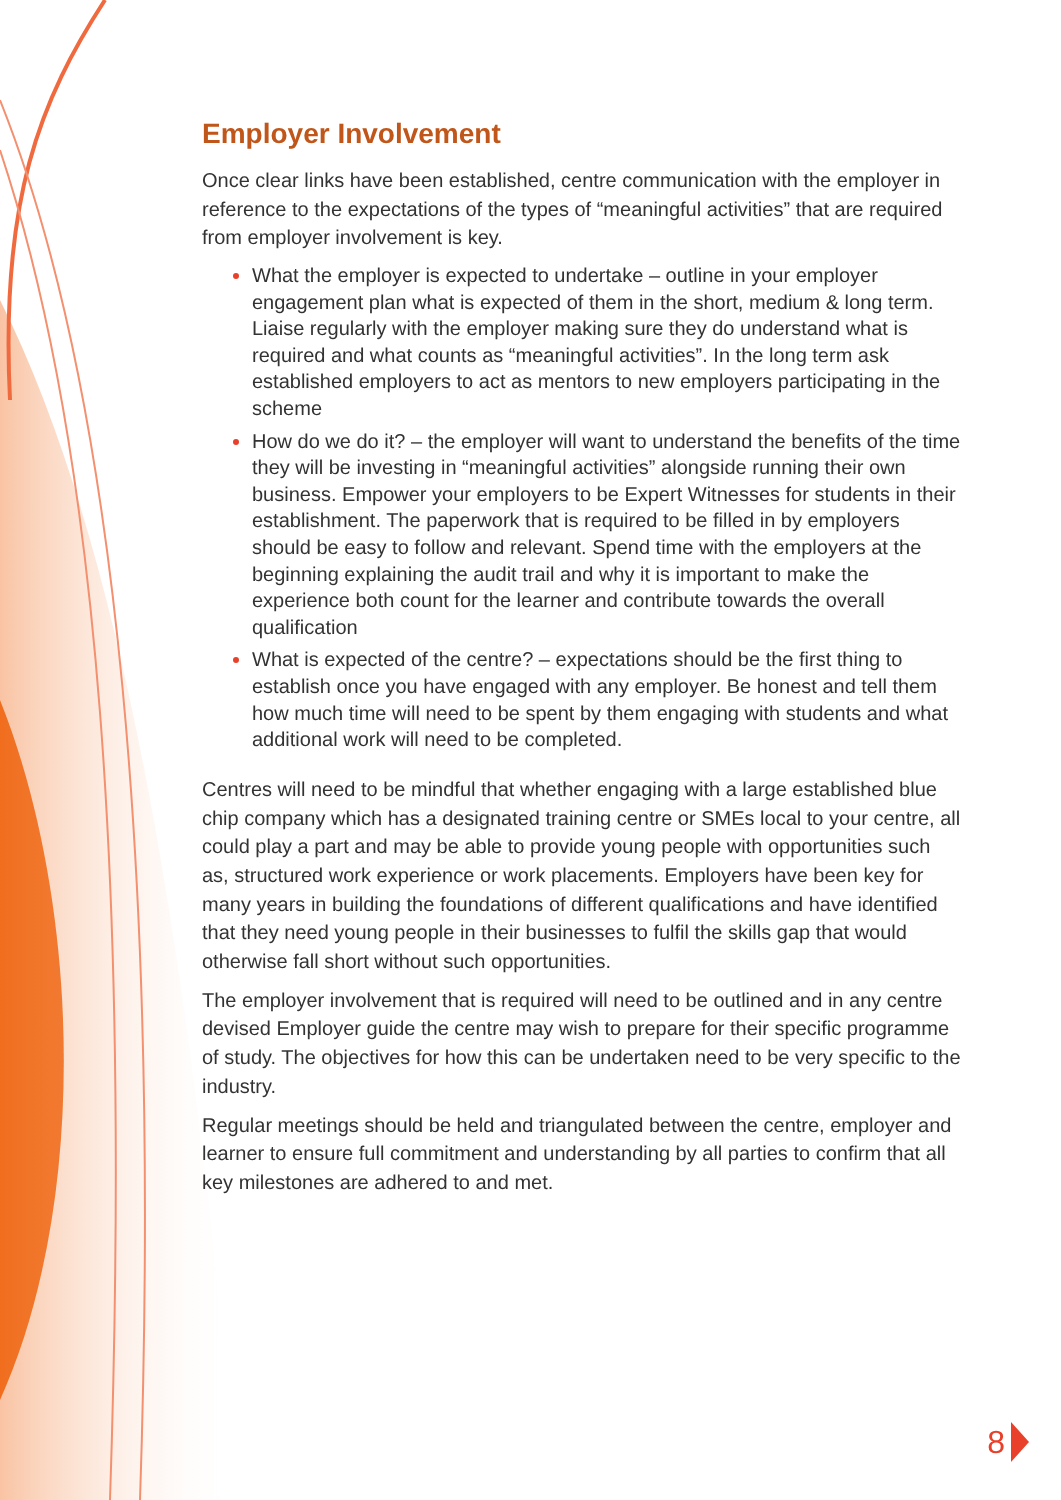Employer Involvement
Once clear links have been established, centre communication with the employer in reference to the expectations of the types of “meaningful activities” that are required from employer involvement is key.
What the employer is expected to undertake – outline in your employer engagement plan what is expected of them in the short, medium & long term. Liaise regularly with the employer making sure they do understand what is required and what counts as “meaningful activities”. In the long term ask established employers to act as mentors to new employers participating in the scheme
How do we do it? – the employer will want to understand the benefits of the time they will be investing in “meaningful activities” alongside running their own business. Empower your employers to be Expert Witnesses for students in their establishment. The paperwork that is required to be filled in by employers should be easy to follow and relevant. Spend time with the employers at the beginning explaining the audit trail and why it is important to make the experience both count for the learner and contribute towards the overall qualification
What is expected of the centre? – expectations should be the first thing to establish once you have engaged with any employer. Be honest and tell them how much time will need to be spent by them engaging with students and what additional work will need to be completed.
Centres will need to be mindful that whether engaging with a large established blue chip company which has a designated training centre or SMEs local to your centre, all could play a part and may be able to provide young people with opportunities such as, structured work experience or work placements. Employers have been key for many years in building the foundations of different qualifications and have identified that they need young people in their businesses to fulfil the skills gap that would otherwise fall short without such opportunities.
The employer involvement that is required will need to be outlined and in any centre devised Employer guide the centre may wish to prepare for their specific programme of study. The objectives for how this can be undertaken need to be very specific to the industry.
Regular meetings should be held and triangulated between the centre, employer and learner to ensure full commitment and understanding by all parties to confirm that all key milestones are adhered to and met.
8